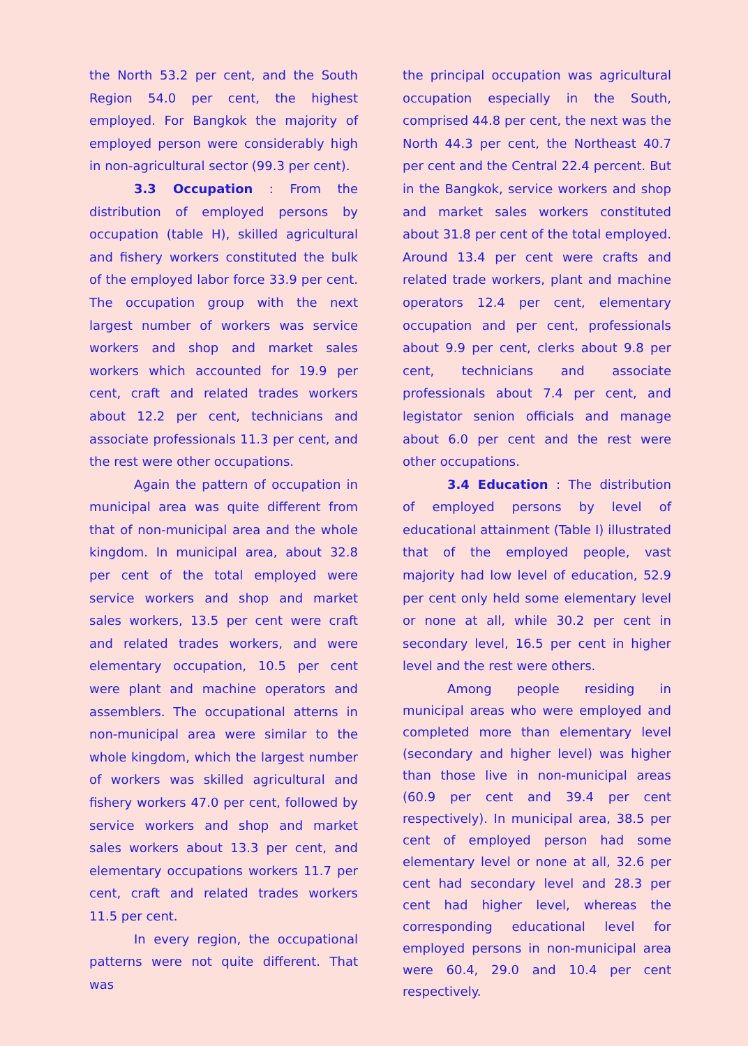the North 53.2 per cent, and the South Region 54.0 per cent, the highest employed. For Bangkok the majority of employed person were considerably high in non-agricultural sector (99.3 per cent).
3.3 Occupation : From the distribution of employed persons by occupation (table H), skilled agricultural and fishery workers constituted the bulk of the employed labor force 33.9 per cent. The occupation group with the next largest number of workers was service workers and shop and market sales workers which accounted for 19.9 per cent, craft and related trades workers about 12.2 per cent, technicians and associate professionals 11.3 per cent, and the rest were other occupations.
Again the pattern of occupation in municipal area was quite different from that of non-municipal area and the whole kingdom. In municipal area, about 32.8 per cent of the total employed were service workers and shop and market sales workers, 13.5 per cent were craft and related trades workers, and were elementary occupation, 10.5 per cent were plant and machine operators and assemblers. The occupational atterns in non-municipal area were similar to the whole kingdom, which the largest number of workers was skilled agricultural and fishery workers 47.0 per cent, followed by service workers and shop and market sales workers about 13.3 per cent, and elementary occupations workers 11.7 per cent, craft and related trades workers 11.5 per cent.
In every region, the occupational patterns were not quite different. That was
the principal occupation was agricultural occupation especially in the South, comprised 44.8 per cent, the next was the North 44.3 per cent, the Northeast 40.7 per cent and the Central 22.4 percent. But in the Bangkok, service workers and shop and market sales workers constituted about 31.8 per cent of the total employed. Around 13.4 per cent were crafts and related trade workers, plant and machine operators 12.4 per cent, elementary occupation and per cent, professionals about 9.9 per cent, clerks about 9.8 per cent, technicians and associate professionals about 7.4 per cent, and legistator senion officials and manage about 6.0 per cent and the rest were other occupations.
3.4 Education : The distribution of employed persons by level of educational attainment (Table I) illustrated that of the employed people, vast majority had low level of education, 52.9 per cent only held some elementary level or none at all, while 30.2 per cent in secondary level, 16.5 per cent in higher level and the rest were others.
Among people residing in municipal areas who were employed and completed more than elementary level (secondary and higher level) was higher than those live in non-municipal areas (60.9 per cent and 39.4 per cent respectively). In municipal area, 38.5 per cent of employed person had some elementary level or none at all, 32.6 per cent had secondary level and 28.3 per cent had higher level, whereas the corresponding educational level for employed persons in non-municipal area were 60.4, 29.0 and 10.4 per cent respectively.